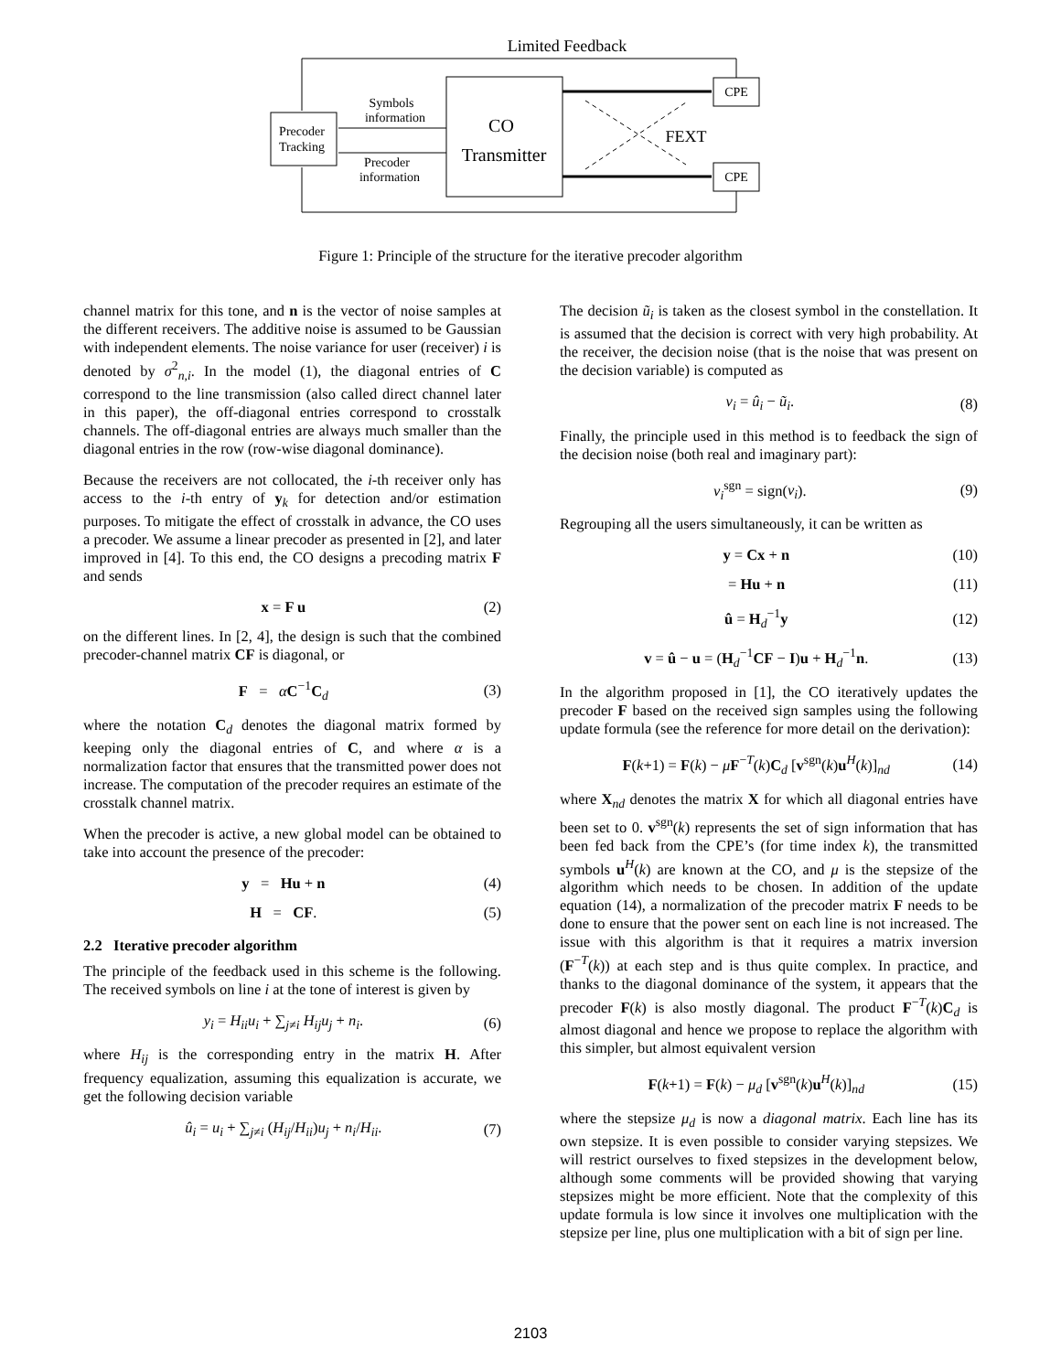Limited Feedback
Precoder
Tracking
CO
Transmitter
Symbols
information
Precoder
information
CPE
CPE
FEXT
Figure 1: Principle of the structure for the iterative precoder algorithm
channel matrix for this tone, and n is the vector of noise samples at the different receivers. The additive noise is assumed to be Gaussian with independent elements. The noise variance for user (receiver) i is denoted by σ<sup>2</sup><sub>n,i</sub>. In the model (1), the diagonal entries of C correspond to the line transmission (also called direct channel later in this paper), the off-diagonal entries correspond to crosstalk channels. The off-diagonal entries are always much smaller than the diagonal entries in the row (row-wise diagonal dominance).
Because the receivers are not collocated, the i-th receiver only has access to the i-th entry of y<sub>k</sub> for detection and/or estimation purposes. To mitigate the effect of crosstalk in advance, the CO uses a precoder. We assume a linear precoder as presented in [2], and later improved in [4]. To this end, the CO designs a precoding matrix F and sends
x = F u (2)
on the different lines. In [2, 4], the design is such that the combined precoder-channel matrix CF is diagonal, or
F = αC<sup>−1</sup>C<sub>d</sub> (3)
where the notation C<sub>d</sub> denotes the diagonal matrix formed by keeping only the diagonal entries of C, and where α is a normalization factor that ensures that the transmitted power does not increase. The computation of the precoder requires an estimate of the crosstalk channel matrix.
When the precoder is active, a new global model can be obtained to take into account the presence of the precoder:
y = Hu + n (4)
H = CF. (5)
2.2 Iterative precoder algorithm
The principle of the feedback used in this scheme is the following. The received symbols on line i at the tone of interest is given by
y<sub>i</sub> = H<sub>ii</sub>u<sub>i</sub> + ∑<sub>j≠i</sub> H<sub>ij</sub>u<sub>j</sub> + n<sub>i</sub>. (6)
where H<sub>ij</sub> is the corresponding entry in the matrix H. After frequency equalization, assuming this equalization is accurate, we get the following decision variable
û<sub>i</sub> = u<sub>i</sub> + ∑<sub>j≠i</sub> (H<sub>ij</sub>/H<sub>ii</sub>)u<sub>j</sub> + n<sub>i</sub>/H<sub>ii</sub>. (7)
The decision ũ<sub>i</sub> is taken as the closest symbol in the constellation. It is assumed that the decision is correct with very high probability. At the receiver, the decision noise (that is the noise that was present on the decision variable) is computed as
v<sub>i</sub> = û<sub>i</sub> − ũ<sub>i</sub>. (8)
Finally, the principle used in this method is to feedback the sign of the decision noise (both real and imaginary part):
v<sub>i</sub><sup>sgn</sup> = sign(v<sub>i</sub>). (9)
Regrouping all the users simultaneously, it can be written as
y = Cx + n (10)
= Hu + n (11)
û = H<sub>d</sub><sup>−1</sup>y (12)
v = û − u = (H<sub>d</sub><sup>−1</sup>CF − I)u + H<sub>d</sub><sup>−1</sup>n. (13)
In the algorithm proposed in [1], the CO iteratively updates the precoder F based on the received sign samples using the following update formula (see the reference for more detail on the derivation):
F(k+1) = F(k) − μF<sup>−T</sup>(k)C<sub>d</sub> [v<sup>sgn</sup>(k)u<sup>H</sup>(k)]<sub>nd</sub> (14)
where X<sub>nd</sub> denotes the matrix X for which all diagonal entries have been set to 0. v<sup>sgn</sup>(k) represents the set of sign information that has been fed back from the CPE’s (for time index k), the transmitted symbols u<sup>H</sup>(k) are known at the CO, and μ is the stepsize of the algorithm which needs to be chosen. In addition of the update equation (14), a normalization of the precoder matrix F needs to be done to ensure that the power sent on each line is not increased. The issue with this algorithm is that it requires a matrix inversion (F<sup>−T</sup>(k)) at each step and is thus quite complex. In practice, and thanks to the diagonal dominance of the system, it appears that the precoder F(k) is also mostly diagonal. The product F<sup>−T</sup>(k)C<sub>d</sub> is almost diagonal and hence we propose to replace the algorithm with this simpler, but almost equivalent version
F(k+1) = F(k) − μ<sub>d</sub> [v<sup>sgn</sup>(k)u<sup>H</sup>(k)]<sub>nd</sub> (15)
where the stepsize μ<sub>d</sub> is now a diagonal matrix. Each line has its own stepsize. It is even possible to consider varying stepsizes. We will restrict ourselves to fixed stepsizes in the development below, although some comments will be provided showing that varying stepsizes might be more efficient. Note that the complexity of this update formula is low since it involves one multiplication with the stepsize per line, plus one multiplication with a bit of sign per line.
2103